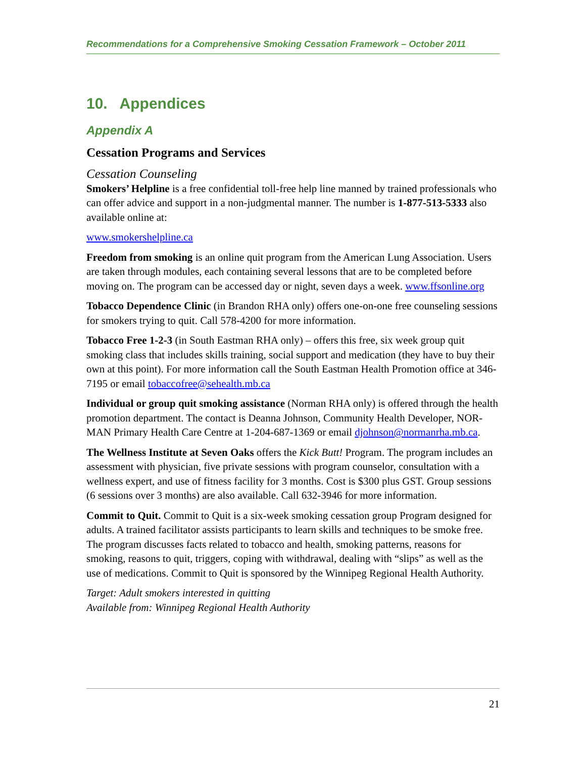Recommendations for a Comprehensive Smoking Cessation Framework – October 2011
10. Appendices
Appendix A
Cessation Programs and Services
Cessation Counseling
Smokers’ Helpline is a free confidential toll-free help line manned by trained professionals who can offer advice and support in a non-judgmental manner. The number is 1-877-513-5333 also available online at:
www.smokershelpline.ca
Freedom from smoking is an online quit program from the American Lung Association. Users are taken through modules, each containing several lessons that are to be completed before moving on. The program can be accessed day or night, seven days a week. www.ffsonline.org
Tobacco Dependence Clinic (in Brandon RHA only) offers one-on-one free counseling sessions for smokers trying to quit. Call 578-4200 for more information.
Tobacco Free 1-2-3 (in South Eastman RHA only) – offers this free, six week group quit smoking class that includes skills training, social support and medication (they have to buy their own at this point). For more information call the South Eastman Health Promotion office at 346-7195 or email tobaccofree@sehealth.mb.ca
Individual or group quit smoking assistance (Norman RHA only) is offered through the health promotion department. The contact is Deanna Johnson, Community Health Developer, NOR-MAN Primary Health Care Centre at 1-204-687-1369 or email djohnson@normanrha.mb.ca.
The Wellness Institute at Seven Oaks offers the Kick Butt! Program. The program includes an assessment with physician, five private sessions with program counselor, consultation with a wellness expert, and use of fitness facility for 3 months. Cost is $300 plus GST. Group sessions (6 sessions over 3 months) are also available. Call 632-3946 for more information.
Commit to Quit. Commit to Quit is a six-week smoking cessation group Program designed for adults. A trained facilitator assists participants to learn skills and techniques to be smoke free. The program discusses facts related to tobacco and health, smoking patterns, reasons for smoking, reasons to quit, triggers, coping with withdrawal, dealing with “slips” as well as the use of medications. Commit to Quit is sponsored by the Winnipeg Regional Health Authority.
Target: Adult smokers interested in quitting
Available from: Winnipeg Regional Health Authority
21